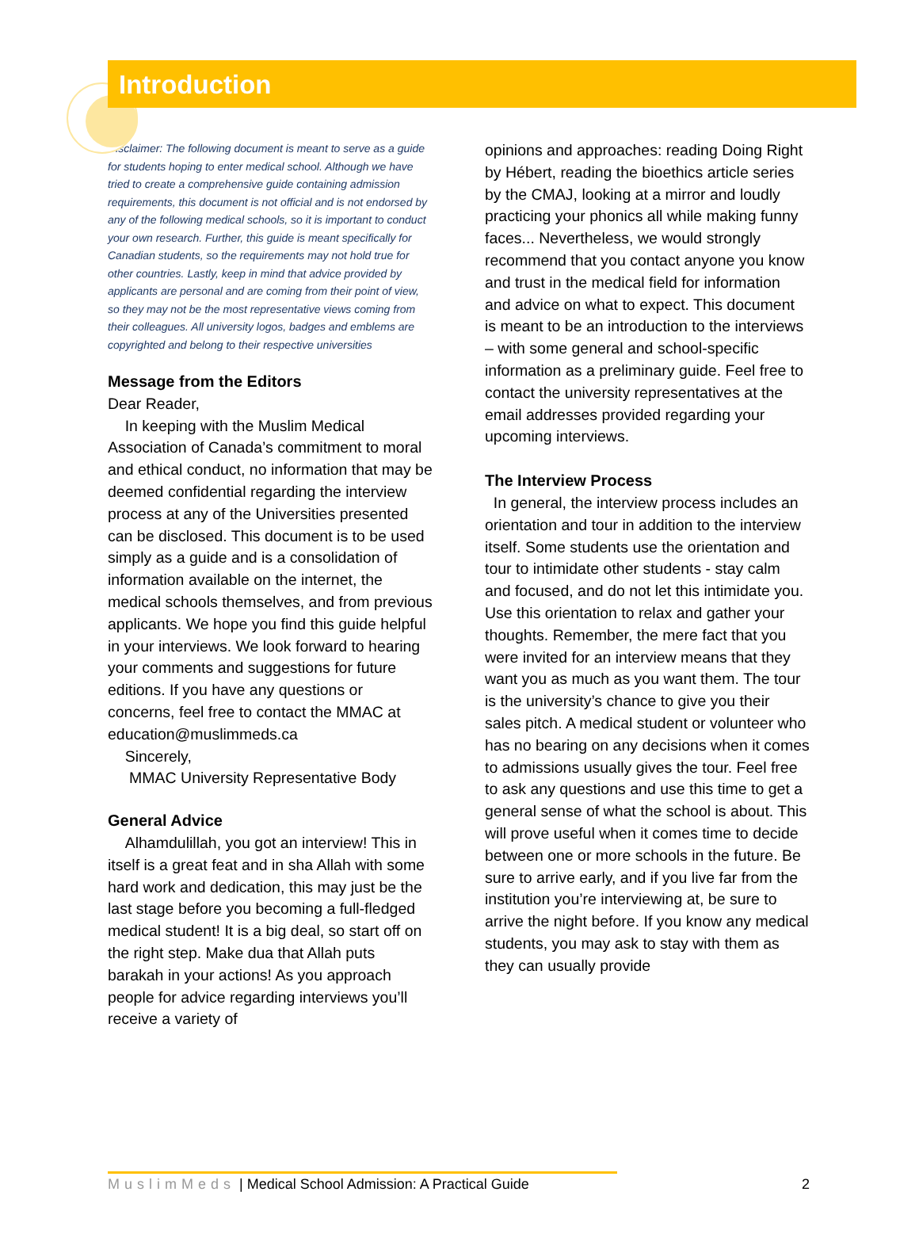Introduction
Disclaimer: The following document is meant to serve as a guide for students hoping to enter medical school. Although we have tried to create a comprehensive guide containing admission requirements, this document is not official and is not endorsed by any of the following medical schools, so it is important to conduct your own research. Further, this guide is meant specifically for Canadian students, so the requirements may not hold true for other countries. Lastly, keep in mind that advice provided by applicants are personal and are coming from their point of view, so they may not be the most representative views coming from their colleagues. All university logos, badges and emblems are copyrighted and belong to their respective universities
Message from the Editors
Dear Reader,
In keeping with the Muslim Medical Association of Canada’s commitment to moral and ethical conduct, no information that may be deemed confidential regarding the interview process at any of the Universities presented can be disclosed. This document is to be used simply as a guide and is a consolidation of information available on the internet, the medical schools themselves, and from previous applicants. We hope you find this guide helpful in your interviews. We look forward to hearing your comments and suggestions for future editions. If you have any questions or concerns, feel free to contact the MMAC at education@muslimmeds.ca
Sincerely,
MMAC University Representative Body
General Advice
Alhamdulillah, you got an interview! This in itself is a great feat and in sha Allah with some hard work and dedication, this may just be the last stage before you becoming a full-fledged medical student! It is a big deal, so start off on the right step. Make dua that Allah puts barakah in your actions! As you approach people for advice regarding interviews you’ll receive a variety of
opinions and approaches: reading Doing Right by Hébert, reading the bioethics article series by the CMAJ, looking at a mirror and loudly practicing your phonics all while making funny faces... Nevertheless, we would strongly recommend that you contact anyone you know and trust in the medical field for information and advice on what to expect. This document is meant to be an introduction to the interviews – with some general and school-specific information as a preliminary guide. Feel free to contact the university representatives at the email addresses provided regarding your upcoming interviews.
The Interview Process
In general, the interview process includes an orientation and tour in addition to the interview itself. Some students use the orientation and tour to intimidate other students - stay calm and focused, and do not let this intimidate you. Use this orientation to relax and gather your thoughts. Remember, the mere fact that you were invited for an interview means that they want you as much as you want them. The tour is the university’s chance to give you their sales pitch. A medical student or volunteer who has no bearing on any decisions when it comes to admissions usually gives the tour. Feel free to ask any questions and use this time to get a general sense of what the school is about. This will prove useful when it comes time to decide between one or more schools in the future. Be sure to arrive early, and if you live far from the institution you’re interviewing at, be sure to arrive the night before. If you know any medical students, you may ask to stay with them as they can usually provide
MuslimMeds | Medical School Admission: A Practical Guide 2